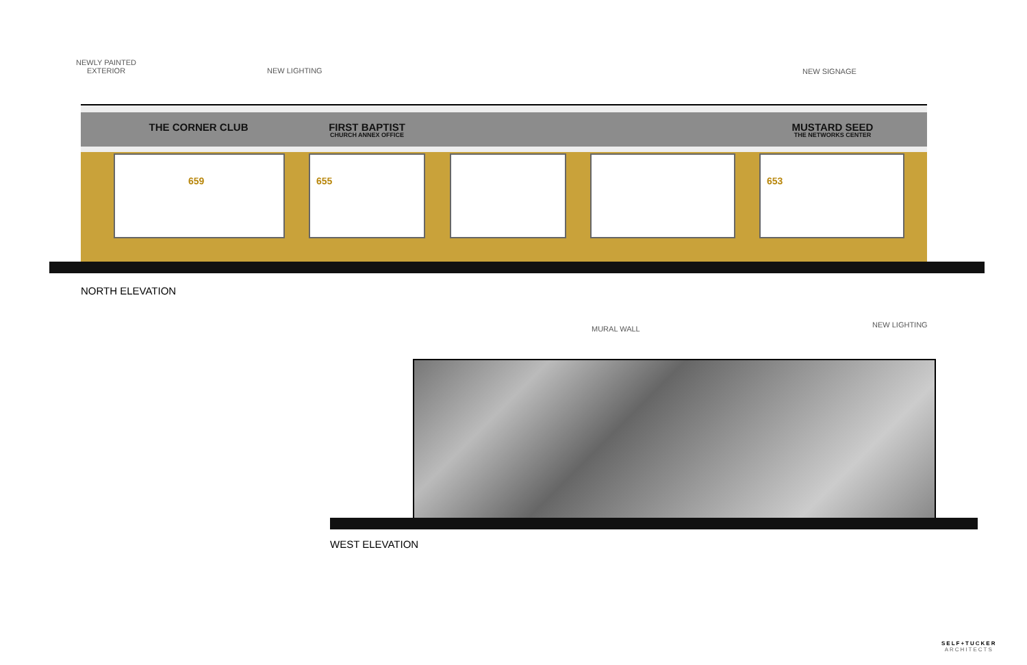NEWLY PAINTED
EXTERIOR
NEW LIGHTING NEW SIGNAGE
THE CORNER CLUB
FIRST BAPTIST
CHURCH ANNEX OFFICE
MUSTARD SEED
THE NETWORKS CENTER
659 655 653
NORTH ELEVATION
MURAL WALL NEW LIGHTING
WEST ELEVATION
SELF+TUCKER
ARCHITECTS